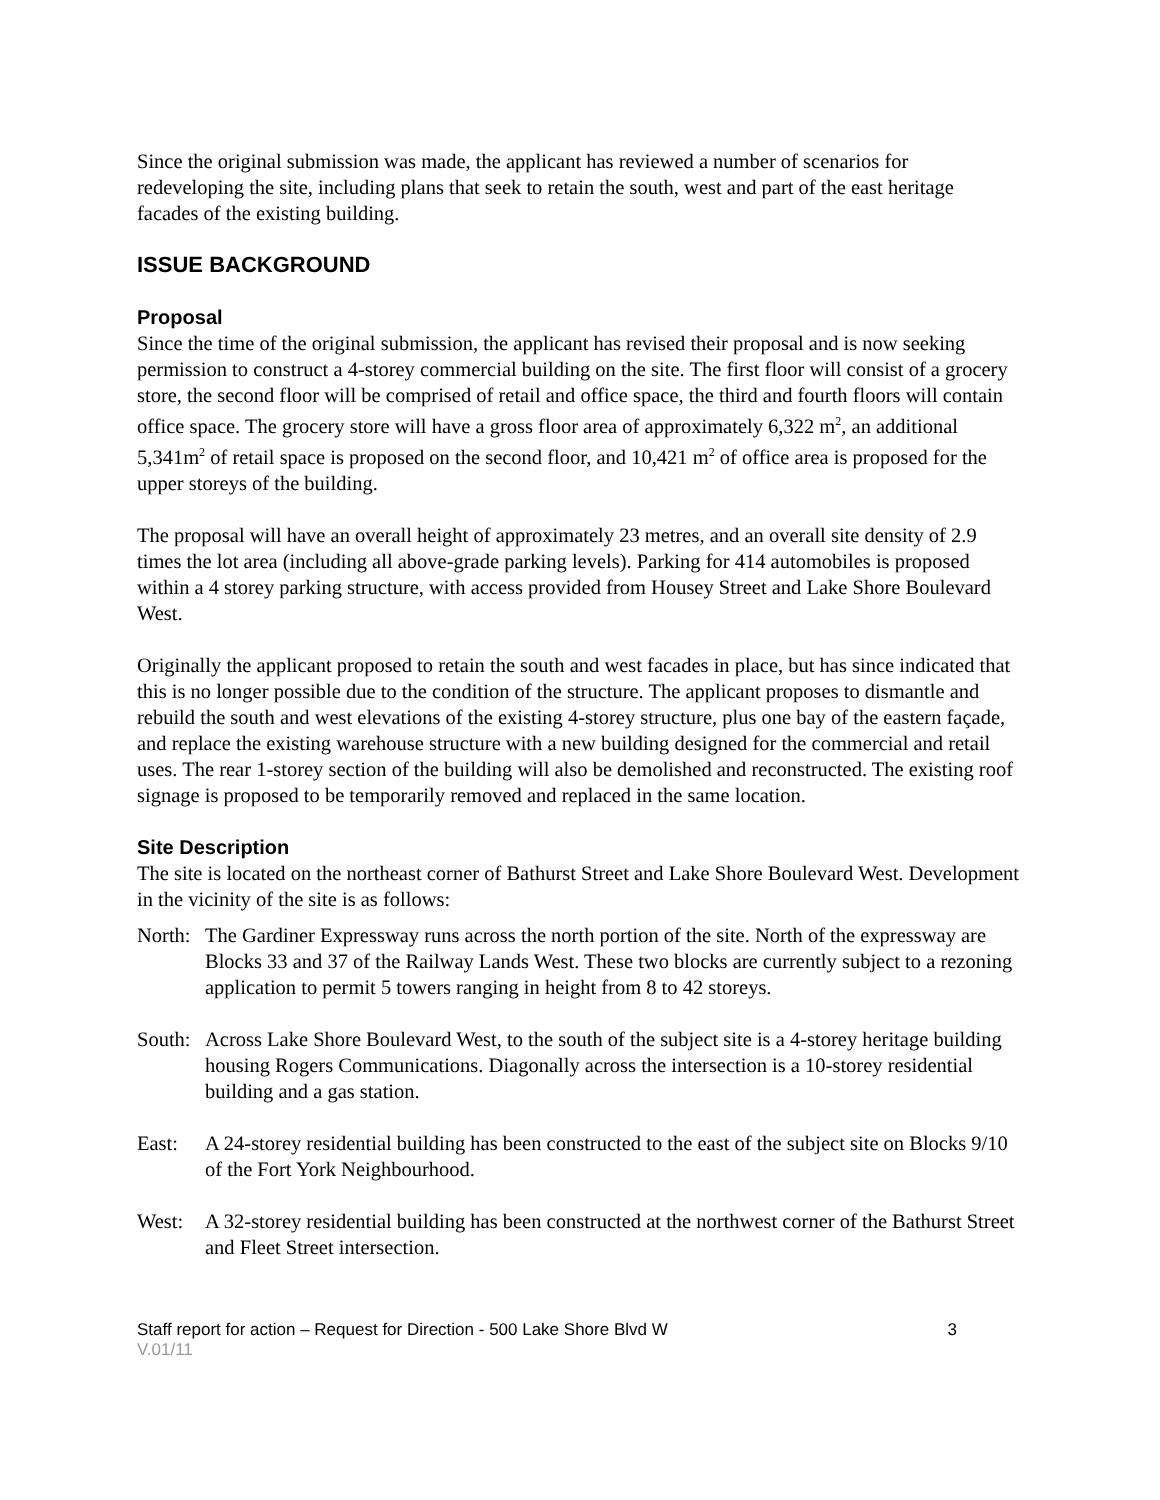Since the original submission was made, the applicant has reviewed a number of scenarios for redeveloping the site, including plans that seek to retain the south, west and part of the east heritage facades of the existing building.
ISSUE BACKGROUND
Proposal
Since the time of the original submission, the applicant has revised their proposal and is now seeking permission to construct a 4-storey commercial building on the site. The first floor will consist of a grocery store, the second floor will be comprised of retail and office space, the third and fourth floors will contain office space. The grocery store will have a gross floor area of approximately 6,322 m<sup>2</sup>, an additional 5,341m<sup>2</sup> of retail space is proposed on the second floor, and 10,421 m<sup>2</sup> of office area is proposed for the upper storeys of the building.
The proposal will have an overall height of approximately 23 metres, and an overall site density of 2.9 times the lot area (including all above-grade parking levels). Parking for 414 automobiles is proposed within a 4 storey parking structure, with access provided from Housey Street and Lake Shore Boulevard West.
Originally the applicant proposed to retain the south and west facades in place, but has since indicated that this is no longer possible due to the condition of the structure. The applicant proposes to dismantle and rebuild the south and west elevations of the existing 4-storey structure, plus one bay of the eastern façade, and replace the existing warehouse structure with a new building designed for the commercial and retail uses. The rear 1-storey section of the building will also be demolished and reconstructed. The existing roof signage is proposed to be temporarily removed and replaced in the same location.
Site Description
The site is located on the northeast corner of Bathurst Street and Lake Shore Boulevard West. Development in the vicinity of the site is as follows:
North:
The Gardiner Expressway runs across the north portion of the site. North of the expressway are Blocks 33 and 37 of the Railway Lands West. These two blocks are currently subject to a rezoning application to permit 5 towers ranging in height from 8 to 42 storeys.
South:
Across Lake Shore Boulevard West, to the south of the subject site is a 4-storey heritage building housing Rogers Communications. Diagonally across the intersection is a 10-storey residential building and a gas station.
East: A 24-storey residential building has been constructed to the east of the subject site on Blocks 9/10 of the Fort York Neighbourhood.
West: A 32-storey residential building has been constructed at the northwest corner of the Bathurst Street and Fleet Street intersection.
Staff report for action – Request for Direction - 500 Lake Shore Blvd W 3
V.01/11